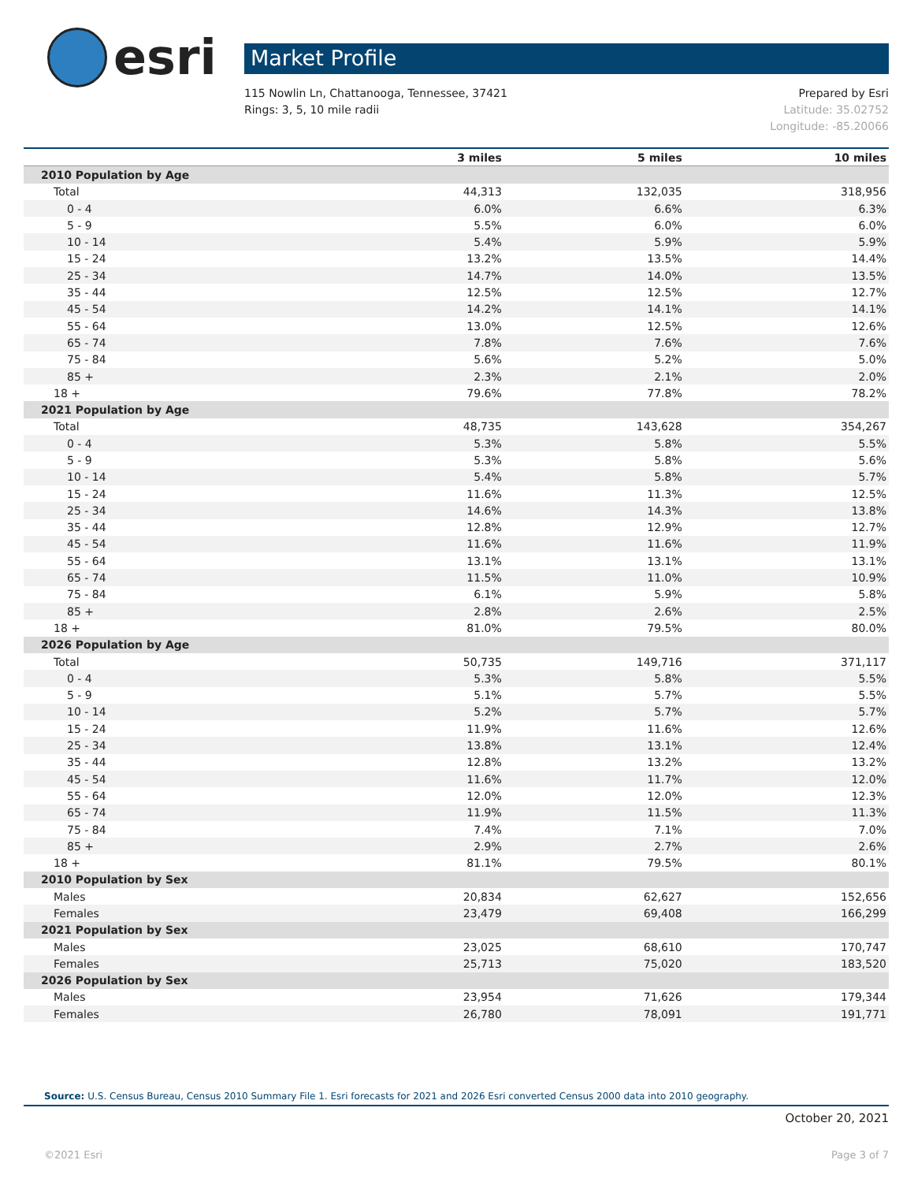esri
Market Profile
115 Nowlin Ln, Chattanooga, Tennessee, 37421
Rings: 3, 5, 10 mile radii
Prepared by Esri
Latitude: 35.02752
Longitude: -85.20066
| | 3 miles | 5 miles | 10 miles |
| --- | --- | --- | --- |
| 2010 Population by Age | | | |
| Total | 44,313 | 132,035 | 318,956 |
| 0 - 4 | 6.0% | 6.6% | 6.3% |
| 5 - 9 | 5.5% | 6.0% | 6.0% |
| 10 - 14 | 5.4% | 5.9% | 5.9% |
| 15 - 24 | 13.2% | 13.5% | 14.4% |
| 25 - 34 | 14.7% | 14.0% | 13.5% |
| 35 - 44 | 12.5% | 12.5% | 12.7% |
| 45 - 54 | 14.2% | 14.1% | 14.1% |
| 55 - 64 | 13.0% | 12.5% | 12.6% |
| 65 - 74 | 7.8% | 7.6% | 7.6% |
| 75 - 84 | 5.6% | 5.2% | 5.0% |
| 85 + | 2.3% | 2.1% | 2.0% |
| 18 + | 79.6% | 77.8% | 78.2% |
| 2021 Population by Age | | | |
| Total | 48,735 | 143,628 | 354,267 |
| 0 - 4 | 5.3% | 5.8% | 5.5% |
| 5 - 9 | 5.3% | 5.8% | 5.6% |
| 10 - 14 | 5.4% | 5.8% | 5.7% |
| 15 - 24 | 11.6% | 11.3% | 12.5% |
| 25 - 34 | 14.6% | 14.3% | 13.8% |
| 35 - 44 | 12.8% | 12.9% | 12.7% |
| 45 - 54 | 11.6% | 11.6% | 11.9% |
| 55 - 64 | 13.1% | 13.1% | 13.1% |
| 65 - 74 | 11.5% | 11.0% | 10.9% |
| 75 - 84 | 6.1% | 5.9% | 5.8% |
| 85 + | 2.8% | 2.6% | 2.5% |
| 18 + | 81.0% | 79.5% | 80.0% |
| 2026 Population by Age | | | |
| Total | 50,735 | 149,716 | 371,117 |
| 0 - 4 | 5.3% | 5.8% | 5.5% |
| 5 - 9 | 5.1% | 5.7% | 5.5% |
| 10 - 14 | 5.2% | 5.7% | 5.7% |
| 15 - 24 | 11.9% | 11.6% | 12.6% |
| 25 - 34 | 13.8% | 13.1% | 12.4% |
| 35 - 44 | 12.8% | 13.2% | 13.2% |
| 45 - 54 | 11.6% | 11.7% | 12.0% |
| 55 - 64 | 12.0% | 12.0% | 12.3% |
| 65 - 74 | 11.9% | 11.5% | 11.3% |
| 75 - 84 | 7.4% | 7.1% | 7.0% |
| 85 + | 2.9% | 2.7% | 2.6% |
| 18 + | 81.1% | 79.5% | 80.1% |
| 2010 Population by Sex | | | |
| Males | 20,834 | 62,627 | 152,656 |
| Females | 23,479 | 69,408 | 166,299 |
| 2021 Population by Sex | | | |
| Males | 23,025 | 68,610 | 170,747 |
| Females | 25,713 | 75,020 | 183,520 |
| 2026 Population by Sex | | | |
| Males | 23,954 | 71,626 | 179,344 |
| Females | 26,780 | 78,091 | 191,771 |
Source: U.S. Census Bureau, Census 2010 Summary File 1. Esri forecasts for 2021 and 2026 Esri converted Census 2000 data into 2010 geography.
October 20, 2021
©2021 Esri Page 3 of 7